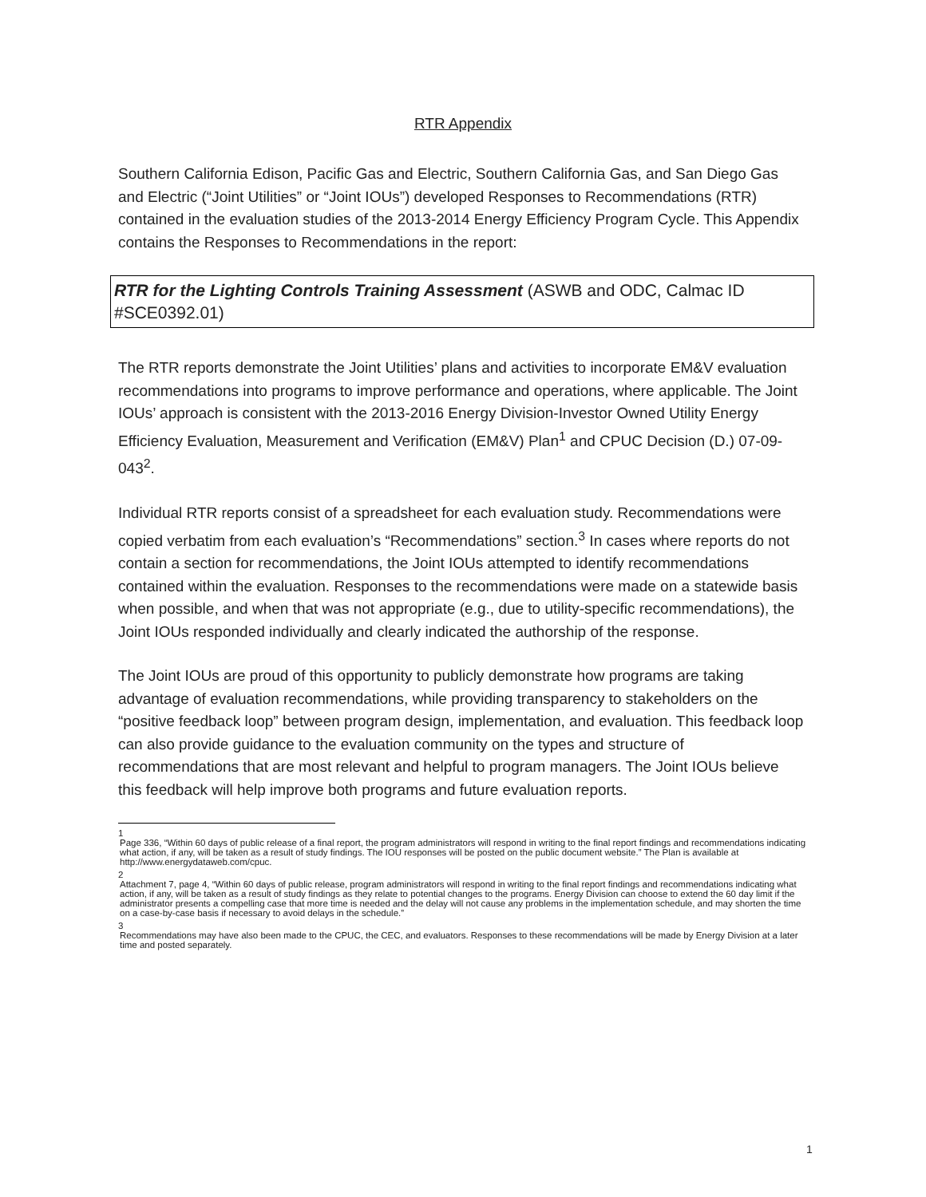RTR Appendix
Southern California Edison, Pacific Gas and Electric, Southern California Gas, and San Diego Gas and Electric (“Joint Utilities” or “Joint IOUs”) developed Responses to Recommendations (RTR) contained in the evaluation studies of the 2013-2014 Energy Efficiency Program Cycle. This Appendix contains the Responses to Recommendations in the report:
RTR for the Lighting Controls Training Assessment (ASWB and ODC, Calmac ID #SCE0392.01)
The RTR reports demonstrate the Joint Utilities’ plans and activities to incorporate EM&V evaluation recommendations into programs to improve performance and operations, where applicable. The Joint IOUs’ approach is consistent with the 2013-2016 Energy Division-Investor Owned Utility Energy Efficiency Evaluation, Measurement and Verification (EM&V) Plan<sup>1</sup> and CPUC Decision (D.) 07-09-043<sup>2</sup>.
Individual RTR reports consist of a spreadsheet for each evaluation study. Recommendations were copied verbatim from each evaluation’s “Recommendations” section.<sup>3</sup> In cases where reports do not contain a section for recommendations, the Joint IOUs attempted to identify recommendations contained within the evaluation. Responses to the recommendations were made on a statewide basis when possible, and when that was not appropriate (e.g., due to utility-specific recommendations), the Joint IOUs responded individually and clearly indicated the authorship of the response.
The Joint IOUs are proud of this opportunity to publicly demonstrate how programs are taking advantage of evaluation recommendations, while providing transparency to stakeholders on the “positive feedback loop” between program design, implementation, and evaluation. This feedback loop can also provide guidance to the evaluation community on the types and structure of recommendations that are most relevant and helpful to program managers. The Joint IOUs believe this feedback will help improve both programs and future evaluation reports.
1
Page 336, “Within 60 days of public release of a final report, the program administrators will respond in writing to the final report findings and recommendations indicating what action, if any, will be taken as a result of study findings. The IOU responses will be posted on the public document website.” The Plan is available at http://www.energydataweb.com/cpuc.
2
Attachment 7, page 4, “Within 60 days of public release, program administrators will respond in writing to the final report findings and recommendations indicating what action, if any, will be taken as a result of study findings as they relate to potential changes to the programs. Energy Division can choose to extend the 60 day limit if the administrator presents a compelling case that more time is needed and the delay will not cause any problems in the implementation schedule, and may shorten the time on a case-by-case basis if necessary to avoid delays in the schedule.”
3
Recommendations may have also been made to the CPUC, the CEC, and evaluators. Responses to these recommendations will be made by Energy Division at a later time and posted separately.
1